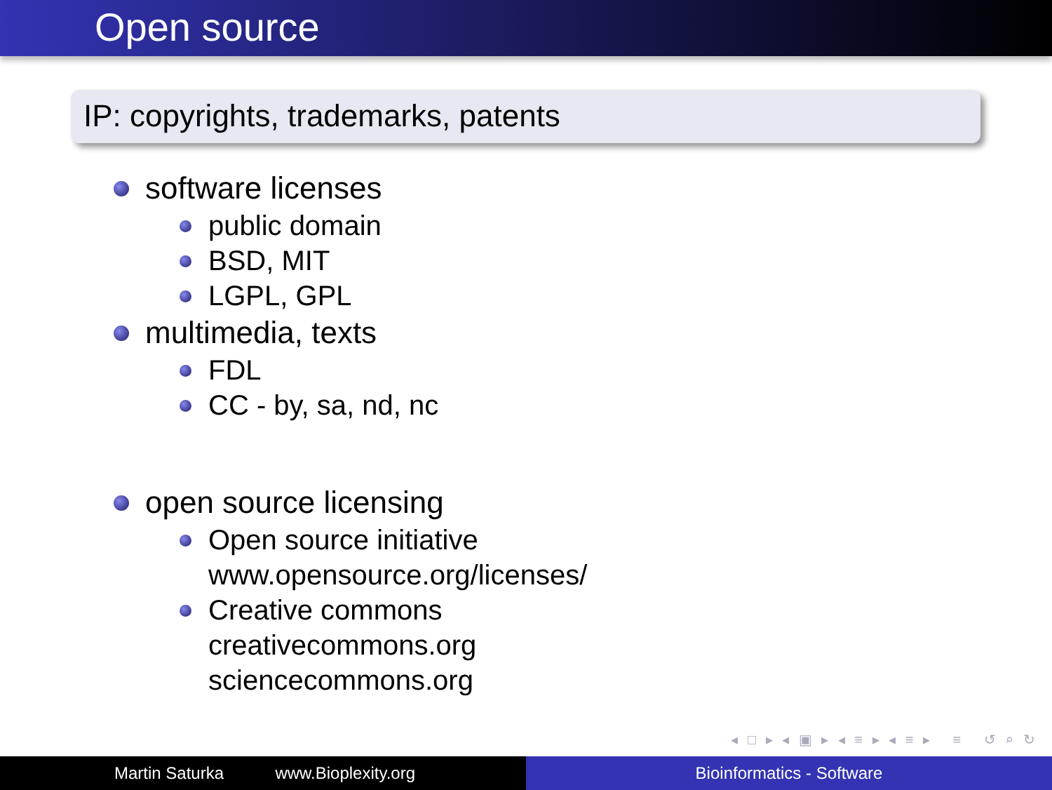Open source
IP: copyrights, trademarks, patents
software licenses
public domain
BSD, MIT
LGPL, GPL
multimedia, texts
FDL
CC - by, sa, nd, nc
open source licensing
Open source initiative
www.opensource.org/licenses/
Creative commons
creativecommons.org
sciencecommons.org
◂ □ ▸ ◂ ▣ ▸ ◂ ≡ ▸ ◂ ≡ ▸ ≡ ↺ ⌕ ↻
Martin Saturka www.Bioplexity.org Bioinformatics - Software